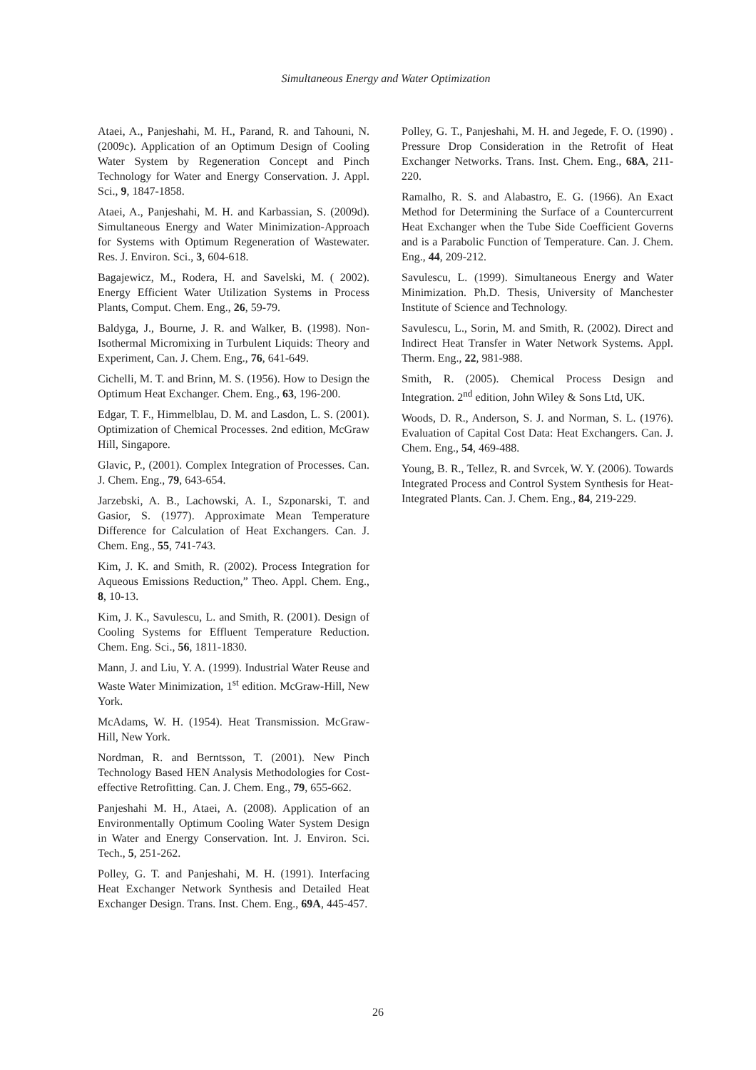Simultaneous Energy and Water Optimization
Ataei, A., Panjeshahi, M. H., Parand, R. and Tahouni, N. (2009c). Application of an Optimum Design of Cooling Water System by Regeneration Concept and Pinch Technology for Water and Energy Conservation. J. Appl. Sci., 9, 1847-1858.
Ataei, A., Panjeshahi, M. H. and Karbassian, S. (2009d). Simultaneous Energy and Water Minimization-Approach for Systems with Optimum Regeneration of Wastewater. Res. J. Environ. Sci., 3, 604-618.
Bagajewicz, M., Rodera, H. and Savelski, M. ( 2002). Energy Efficient Water Utilization Systems in Process Plants, Comput. Chem. Eng., 26, 59-79.
Baldyga, J., Bourne, J. R. and Walker, B. (1998). Non-Isothermal Micromixing in Turbulent Liquids: Theory and Experiment, Can. J. Chem. Eng., 76, 641-649.
Cichelli, M. T. and Brinn, M. S. (1956). How to Design the Optimum Heat Exchanger. Chem. Eng., 63, 196-200.
Edgar, T. F., Himmelblau, D. M. and Lasdon, L. S. (2001). Optimization of Chemical Processes. 2nd edition, McGraw Hill, Singapore.
Glavic, P., (2001). Complex Integration of Processes. Can. J. Chem. Eng., 79, 643-654.
Jarzebski, A. B., Lachowski, A. I., Szponarski, T. and Gasior, S. (1977). Approximate Mean Temperature Difference for Calculation of Heat Exchangers. Can. J. Chem. Eng., 55, 741-743.
Kim, J. K. and Smith, R. (2002). Process Integration for Aqueous Emissions Reduction,” Theo. Appl. Chem. Eng., 8, 10-13.
Kim, J. K., Savulescu, L. and Smith, R. (2001). Design of Cooling Systems for Effluent Temperature Reduction. Chem. Eng. Sci., 56, 1811-1830.
Mann, J. and Liu, Y. A. (1999). Industrial Water Reuse and Waste Water Minimization, 1<sup>st</sup> edition. McGraw-Hill, New York.
McAdams, W. H. (1954). Heat Transmission. McGraw-Hill, New York.
Nordman, R. and Berntsson, T. (2001). New Pinch Technology Based HEN Analysis Methodologies for Cost-effective Retrofitting. Can. J. Chem. Eng., 79, 655-662.
Panjeshahi M. H., Ataei, A. (2008). Application of an Environmentally Optimum Cooling Water System Design in Water and Energy Conservation. Int. J. Environ. Sci. Tech., 5, 251-262.
Polley, G. T. and Panjeshahi, M. H. (1991). Interfacing Heat Exchanger Network Synthesis and Detailed Heat Exchanger Design. Trans. Inst. Chem. Eng., 69A, 445-457.
Polley, G. T., Panjeshahi, M. H. and Jegede, F. O. (1990) . Pressure Drop Consideration in the Retrofit of Heat Exchanger Networks. Trans. Inst. Chem. Eng., 68A, 211-220.
Ramalho, R. S. and Alabastro, E. G. (1966). An Exact Method for Determining the Surface of a Countercurrent Heat Exchanger when the Tube Side Coefficient Governs and is a Parabolic Function of Temperature. Can. J. Chem. Eng., 44, 209-212.
Savulescu, L. (1999). Simultaneous Energy and Water Minimization. Ph.D. Thesis, University of Manchester Institute of Science and Technology.
Savulescu, L., Sorin, M. and Smith, R. (2002). Direct and Indirect Heat Transfer in Water Network Systems. Appl. Therm. Eng., 22, 981-988.
Smith, R. (2005). Chemical Process Design and Integration. 2<sup>nd</sup> edition, John Wiley & Sons Ltd, UK.
Woods, D. R., Anderson, S. J. and Norman, S. L. (1976). Evaluation of Capital Cost Data: Heat Exchangers. Can. J. Chem. Eng., 54, 469-488.
Young, B. R., Tellez, R. and Svrcek, W. Y. (2006). Towards Integrated Process and Control System Synthesis for Heat-Integrated Plants. Can. J. Chem. Eng., 84, 219-229.
26